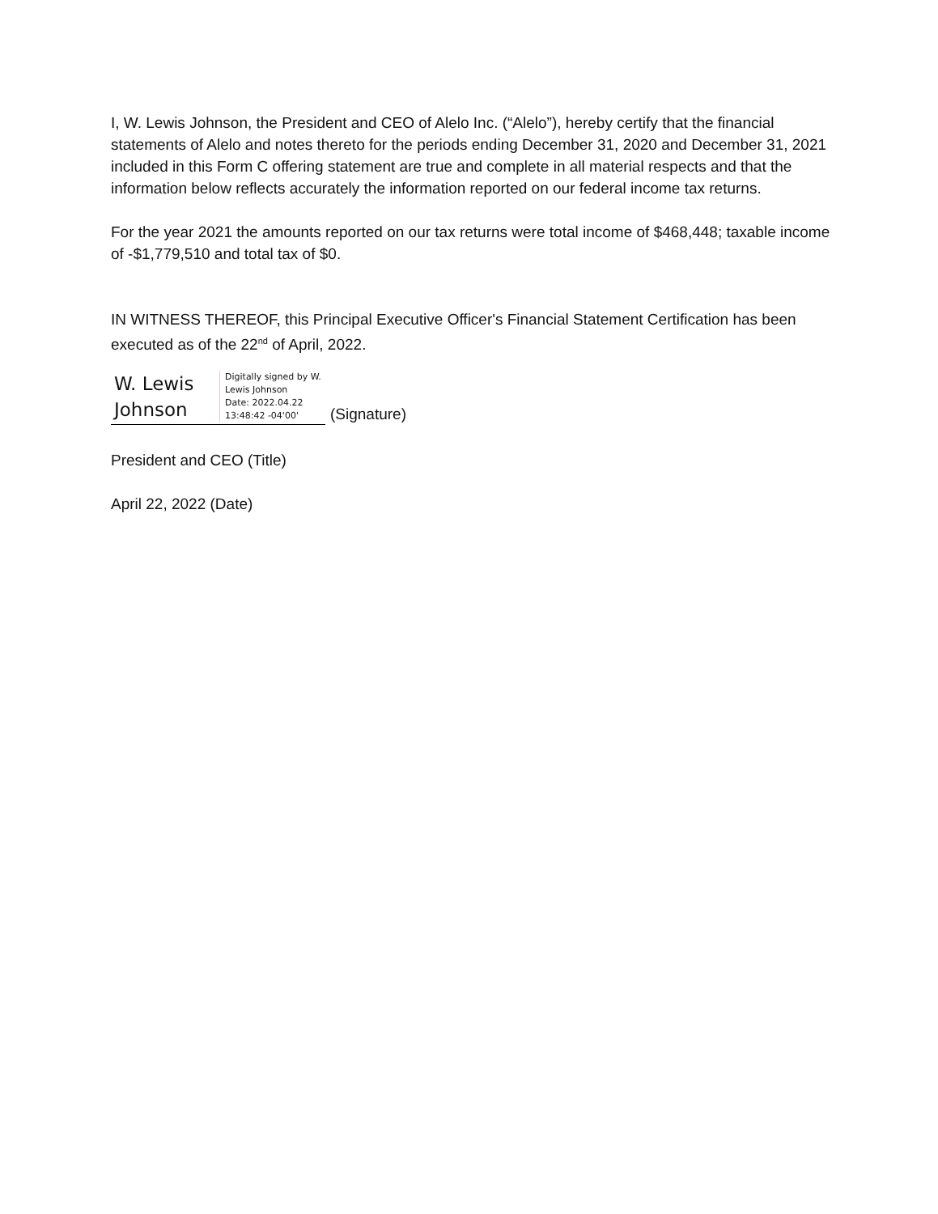I, W. Lewis Johnson, the President and CEO of Alelo Inc. (“Alelo”), hereby certify that the financial statements of Alelo and notes thereto for the periods ending December 31, 2020 and December 31, 2021 included in this Form C offering statement are true and complete in all material respects and that the information below reflects accurately the information reported on our federal income tax returns.
For the year 2021 the amounts reported on our tax returns were total income of $468,448; taxable income of -$1,779,510 and total tax of $0.
IN WITNESS THEREOF, this Principal Executive Officer's Financial Statement Certification has been executed as of the 22<sup>nd</sup> of April, 2022.
W. Lewis
Johnson
Digitally signed by W.
Lewis Johnson
Date: 2022.04.22
13:48:42 -04'00'
(Signature)
President and CEO (Title)
April 22, 2022 (Date)